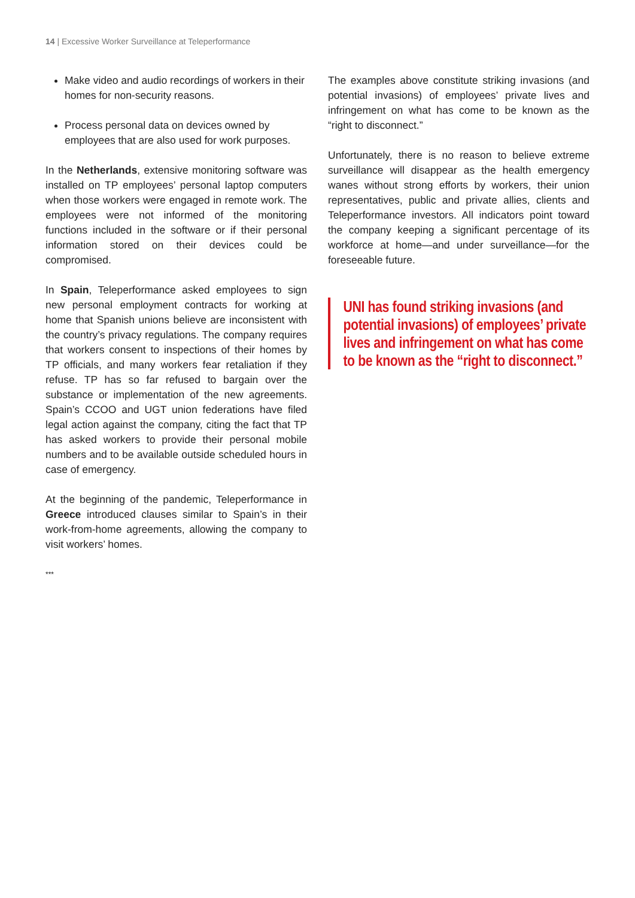14 | Excessive Worker Surveillance at Teleperformance
Make video and audio recordings of workers in their homes for non-security reasons.
Process personal data on devices owned by employees that are also used for work purposes.
In the Netherlands, extensive monitoring software was installed on TP employees’ personal laptop computers when those workers were engaged in remote work. The employees were not informed of the monitoring functions included in the software or if their personal information stored on their devices could be compromised.
In Spain, Teleperformance asked employees to sign new personal employment contracts for working at home that Spanish unions believe are inconsistent with the country’s privacy regulations. The company requires that workers consent to inspections of their homes by TP officials, and many workers fear retaliation if they refuse. TP has so far refused to bargain over the substance or implementation of the new agreements. Spain’s CCOO and UGT union federations have filed legal action against the company, citing the fact that TP has asked workers to provide their personal mobile numbers and to be available outside scheduled hours in case of emergency.
At the beginning of the pandemic, Teleperformance in Greece introduced clauses similar to Spain’s in their work-from-home agreements, allowing the company to visit workers’ homes.
***
The examples above constitute striking invasions (and potential invasions) of employees’ private lives and infringement on what has come to be known as the “right to disconnect.”
Unfortunately, there is no reason to believe extreme surveillance will disappear as the health emergency wanes without strong efforts by workers, their union representatives, public and private allies, clients and Teleperformance investors. All indicators point toward the company keeping a significant percentage of its workforce at home—and under surveillance—for the foreseeable future.
UNI has found striking invasions (and potential invasions) of employees’ private lives and infringement on what has come to be known as the “right to disconnect.”